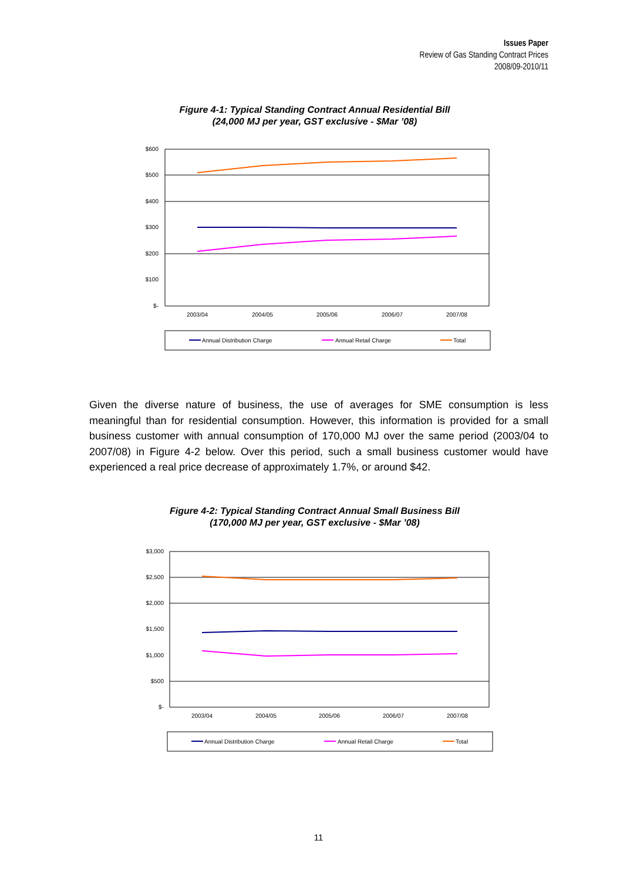Issues Paper
Review of Gas Standing Contract Prices
2008/09-2010/11
Figure 4-1: Typical Standing Contract Annual Residential Bill
(24,000 MJ per year, GST exclusive - $Mar ’08)
$600
$500
$400
$300
$200
$100
$-
2003/04
2004/05
2005/06
2006/07
2007/08
Annual Distribution Charge
Annual Retail Charge
Total
Given the diverse nature of business, the use of averages for SME consumption is less meaningful than for residential consumption. However, this information is provided for a small business customer with annual consumption of 170,000 MJ over the same period (2003/04 to 2007/08) in Figure 4-2 below. Over this period, such a small business customer would have experienced a real price decrease of approximately 1.7%, or around $42.
Figure 4-2: Typical Standing Contract Annual Small Business Bill
(170,000 MJ per year, GST exclusive - $Mar ’08)
$3,000
$2,500
$2,000
$1,500
$1,000
$500
$-
2003/04
2004/05
2005/06
2006/07
2007/08
Annual Distribution Charge
Annual Retail Charge
Total
11